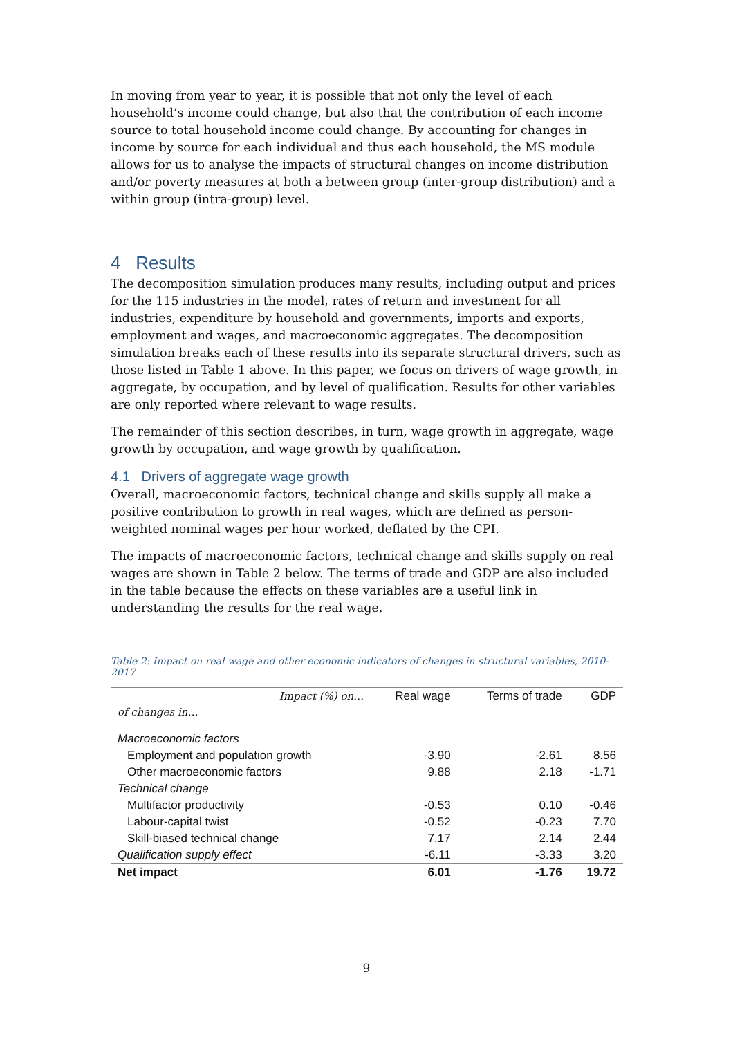In moving from year to year, it is possible that not only the level of each household’s income could change, but also that the contribution of each income source to total household income could change. By accounting for changes in income by source for each individual and thus each household, the MS module allows for us to analyse the impacts of structural changes on income distribution and/or poverty measures at both a between group (inter-group distribution) and a within group (intra-group) level.
4 Results
The decomposition simulation produces many results, including output and prices for the 115 industries in the model, rates of return and investment for all industries, expenditure by household and governments, imports and exports, employment and wages, and macroeconomic aggregates. The decomposition simulation breaks each of these results into its separate structural drivers, such as those listed in Table 1 above. In this paper, we focus on drivers of wage growth, in aggregate, by occupation, and by level of qualification. Results for other variables are only reported where relevant to wage results.
The remainder of this section describes, in turn, wage growth in aggregate, wage growth by occupation, and wage growth by qualification.
4.1 Drivers of aggregate wage growth
Overall, macroeconomic factors, technical change and skills supply all make a positive contribution to growth in real wages, which are defined as person-weighted nominal wages per hour worked, deflated by the CPI.
The impacts of macroeconomic factors, technical change and skills supply on real wages are shown in Table 2 below. The terms of trade and GDP are also included in the table because the effects on these variables are a useful link in understanding the results for the real wage.
Table 2: Impact on real wage and other economic indicators of changes in structural variables, 2010-2017
| Impact (%) on… | Real wage | Terms of trade | GDP |
| --- | --- | --- | --- |
| of changes in… | | | |
| Macroeconomic factors | | | |
| Employment and population growth | -3.90 | -2.61 | 8.56 |
| Other macroeconomic factors | 9.88 | 2.18 | -1.71 |
| Technical change | | | |
| Multifactor productivity | -0.53 | 0.10 | -0.46 |
| Labour-capital twist | -0.52 | -0.23 | 7.70 |
| Skill-biased technical change | 7.17 | 2.14 | 2.44 |
| Qualification supply effect | -6.11 | -3.33 | 3.20 |
| Net impact | 6.01 | -1.76 | 19.72 |
9